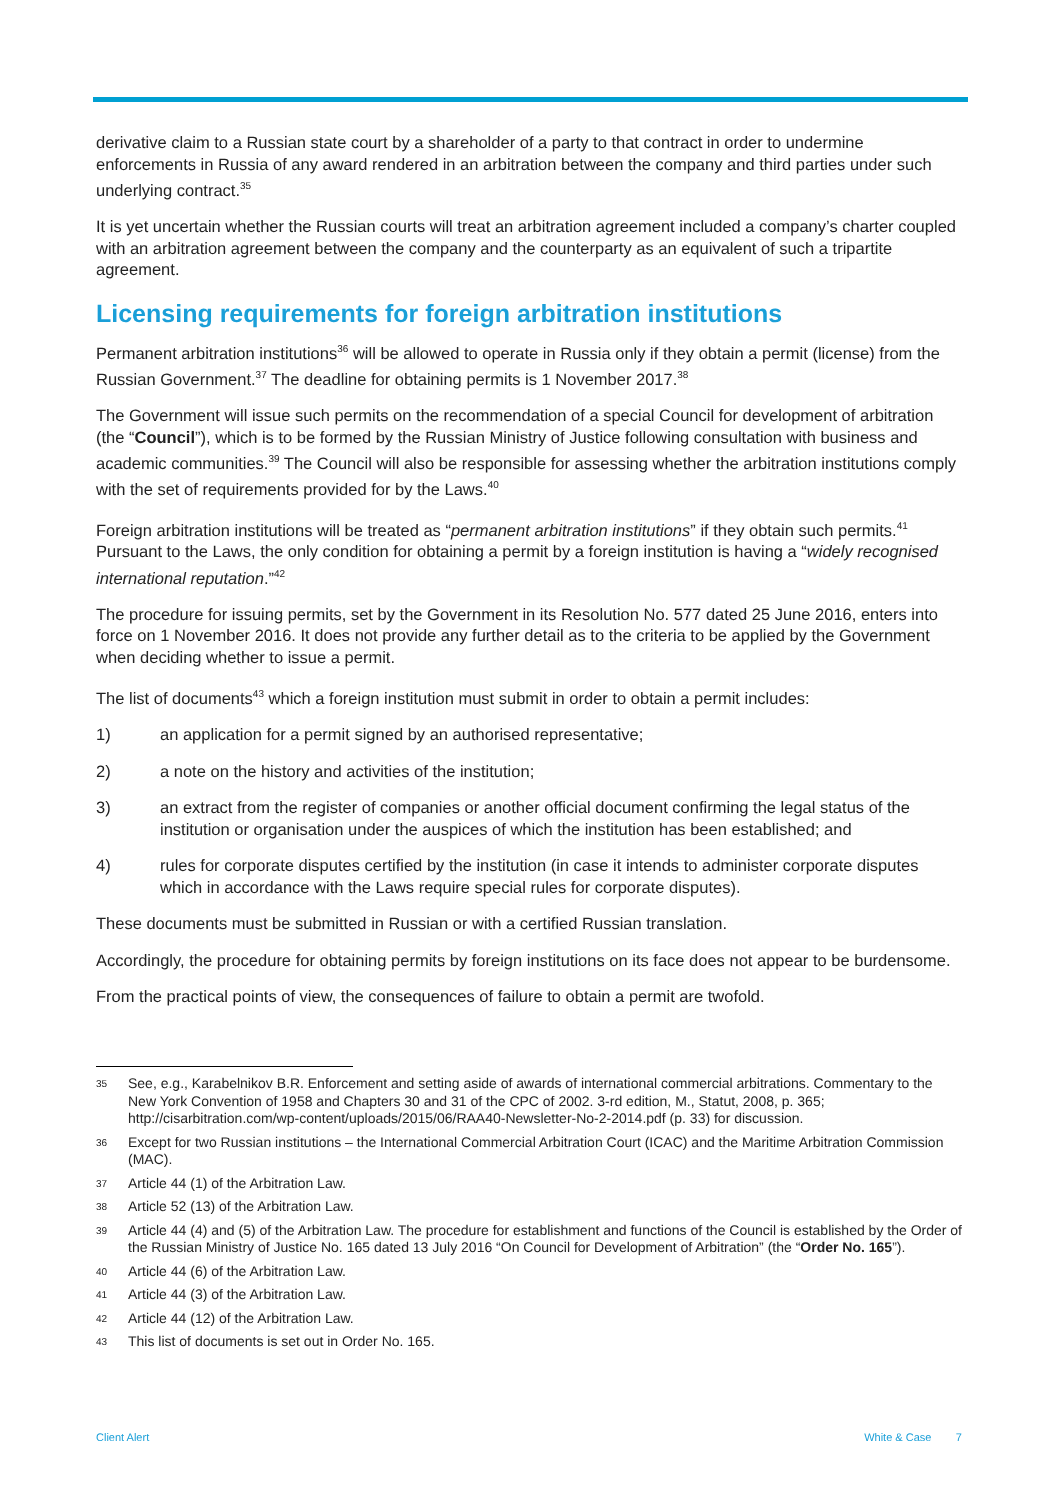derivative claim to a Russian state court by a shareholder of a party to that contract in order to undermine enforcements in Russia of any award rendered in an arbitration between the company and third parties under such underlying contract.<sup>35</sup>
It is yet uncertain whether the Russian courts will treat an arbitration agreement included a company’s charter coupled with an arbitration agreement between the company and the counterparty as an equivalent of such a tripartite agreement.
Licensing requirements for foreign arbitration institutions
Permanent arbitration institutions<sup>36</sup> will be allowed to operate in Russia only if they obtain a permit (license) from the Russian Government.<sup>37</sup> The deadline for obtaining permits is 1 November 2017.<sup>38</sup>
The Government will issue such permits on the recommendation of a special Council for development of arbitration (the “Council”), which is to be formed by the Russian Ministry of Justice following consultation with business and academic communities.<sup>39</sup> The Council will also be responsible for assessing whether the arbitration institutions comply with the set of requirements provided for by the Laws.<sup>40</sup>
Foreign arbitration institutions will be treated as “permanent arbitration institutions” if they obtain such permits.<sup>41</sup> Pursuant to the Laws, the only condition for obtaining a permit by a foreign institution is having a “widely recognised international reputation.”<sup>42</sup>
The procedure for issuing permits, set by the Government in its Resolution No. 577 dated 25 June 2016, enters into force on 1 November 2016. It does not provide any further detail as to the criteria to be applied by the Government when deciding whether to issue a permit.
The list of documents<sup>43</sup> which a foreign institution must submit in order to obtain a permit includes:
1) an application for a permit signed by an authorised representative;
2) a note on the history and activities of the institution;
3) an extract from the register of companies or another official document confirming the legal status of the institution or organisation under the auspices of which the institution has been established; and
4) rules for corporate disputes certified by the institution (in case it intends to administer corporate disputes which in accordance with the Laws require special rules for corporate disputes).
These documents must be submitted in Russian or with a certified Russian translation.
Accordingly, the procedure for obtaining permits by foreign institutions on its face does not appear to be burdensome.
From the practical points of view, the consequences of failure to obtain a permit are twofold.
35 See, e.g., Karabelnikov B.R. Enforcement and setting aside of awards of international commercial arbitrations. Commentary to the New York Convention of 1958 and Chapters 30 and 31 of the CPC of 2002. 3-rd edition, M., Statut, 2008, p. 365; http://cisarbitration.com/wp-content/uploads/2015/06/RAA40-Newsletter-No-2-2014.pdf (p. 33) for discussion.
36 Except for two Russian institutions – the International Commercial Arbitration Court (ICAC) and the Maritime Arbitration Commission (MAC).
37 Article 44 (1) of the Arbitration Law.
38 Article 52 (13) of the Arbitration Law.
39 Article 44 (4) and (5) of the Arbitration Law. The procedure for establishment and functions of the Council is established by the Order of the Russian Ministry of Justice No. 165 dated 13 July 2016 “On Council for Development of Arbitration” (the “Order No. 165”).
40 Article 44 (6) of the Arbitration Law.
41 Article 44 (3) of the Arbitration Law.
42 Article 44 (12) of the Arbitration Law.
43 This list of documents is set out in Order No. 165.
Client Alert White & Case 7